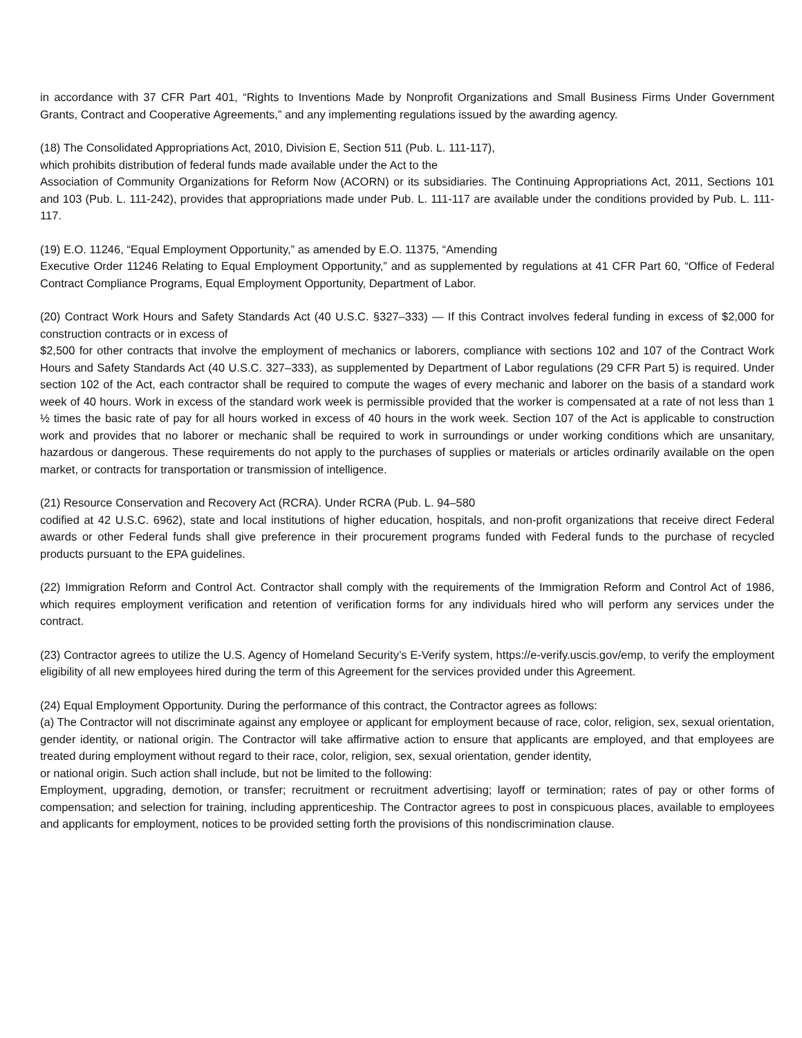in accordance with 37 CFR Part 401, “Rights to Inventions Made by Nonprofit Organizations and Small Business Firms Under Government Grants, Contract and Cooperative Agreements,” and any implementing regulations issued by the awarding agency.
(18) The Consolidated Appropriations Act, 2010, Division E, Section 511 (Pub. L. 111-117),
which prohibits distribution of federal funds made available under the Act to the
Association of Community Organizations for Reform Now (ACORN) or its subsidiaries. The Continuing Appropriations Act, 2011, Sections 101 and 103 (Pub. L. 111-242), provides that appropriations made under Pub. L. 111-117 are available under the conditions provided by Pub. L. 111-117.
(19) E.O. 11246, “Equal Employment Opportunity,” as amended by E.O. 11375, “Amending
Executive Order 11246 Relating to Equal Employment Opportunity,” and as supplemented by regulations at 41 CFR Part 60, “Office of Federal Contract Compliance Programs, Equal Employment Opportunity, Department of Labor.
(20) Contract Work Hours and Safety Standards Act (40 U.S.C. §327–333) — If this Contract involves federal funding in excess of $2,000 for construction contracts or in excess of
$2,500 for other contracts that involve the employment of mechanics or laborers, compliance with sections 102 and 107 of the Contract Work Hours and Safety Standards Act (40 U.S.C. 327–333), as supplemented by Department of Labor regulations (29 CFR Part 5) is required. Under section 102 of the Act, each contractor shall be required to compute the wages of every mechanic and laborer on the basis of a standard work week of 40 hours. Work in excess of the standard work week is permissible provided that the worker is compensated at a rate of not less than 1 ½ times the basic rate of pay for all hours worked in excess of 40 hours in the work week. Section 107 of the Act is applicable to construction work and provides that no laborer or mechanic shall be required to work in surroundings or under working conditions which are unsanitary, hazardous or dangerous. These requirements do not apply to the purchases of supplies or materials or articles ordinarily available on the open market, or contracts for transportation or transmission of intelligence.
(21) Resource Conservation and Recovery Act (RCRA). Under RCRA (Pub. L. 94–580
codified at 42 U.S.C. 6962), state and local institutions of higher education, hospitals, and non-profit organizations that receive direct Federal awards or other Federal funds shall give preference in their procurement programs funded with Federal funds to the purchase of recycled products pursuant to the EPA guidelines.
(22) Immigration Reform and Control Act. Contractor shall comply with the requirements of the Immigration Reform and Control Act of 1986, which requires employment verification and retention of verification forms for any individuals hired who will perform any services under the contract.
(23) Contractor agrees to utilize the U.S. Agency of Homeland Security’s E-Verify system, https://e-verify.uscis.gov/emp, to verify the employment eligibility of all new employees hired during the term of this Agreement for the services provided under this Agreement.
(24) Equal Employment Opportunity. During the performance of this contract, the Contractor agrees as follows:
(a) The Contractor will not discriminate against any employee or applicant for employment because of race, color, religion, sex, sexual orientation, gender identity, or national origin. The Contractor will take affirmative action to ensure that applicants are employed, and that employees are treated during employment without regard to their race, color, religion, sex, sexual orientation, gender identity,
or national origin. Such action shall include, but not be limited to the following:
Employment, upgrading, demotion, or transfer; recruitment or recruitment advertising; layoff or termination; rates of pay or other forms of compensation; and selection for training, including apprenticeship. The Contractor agrees to post in conspicuous places, available to employees and applicants for employment, notices to be provided setting forth the provisions of this nondiscrimination clause.